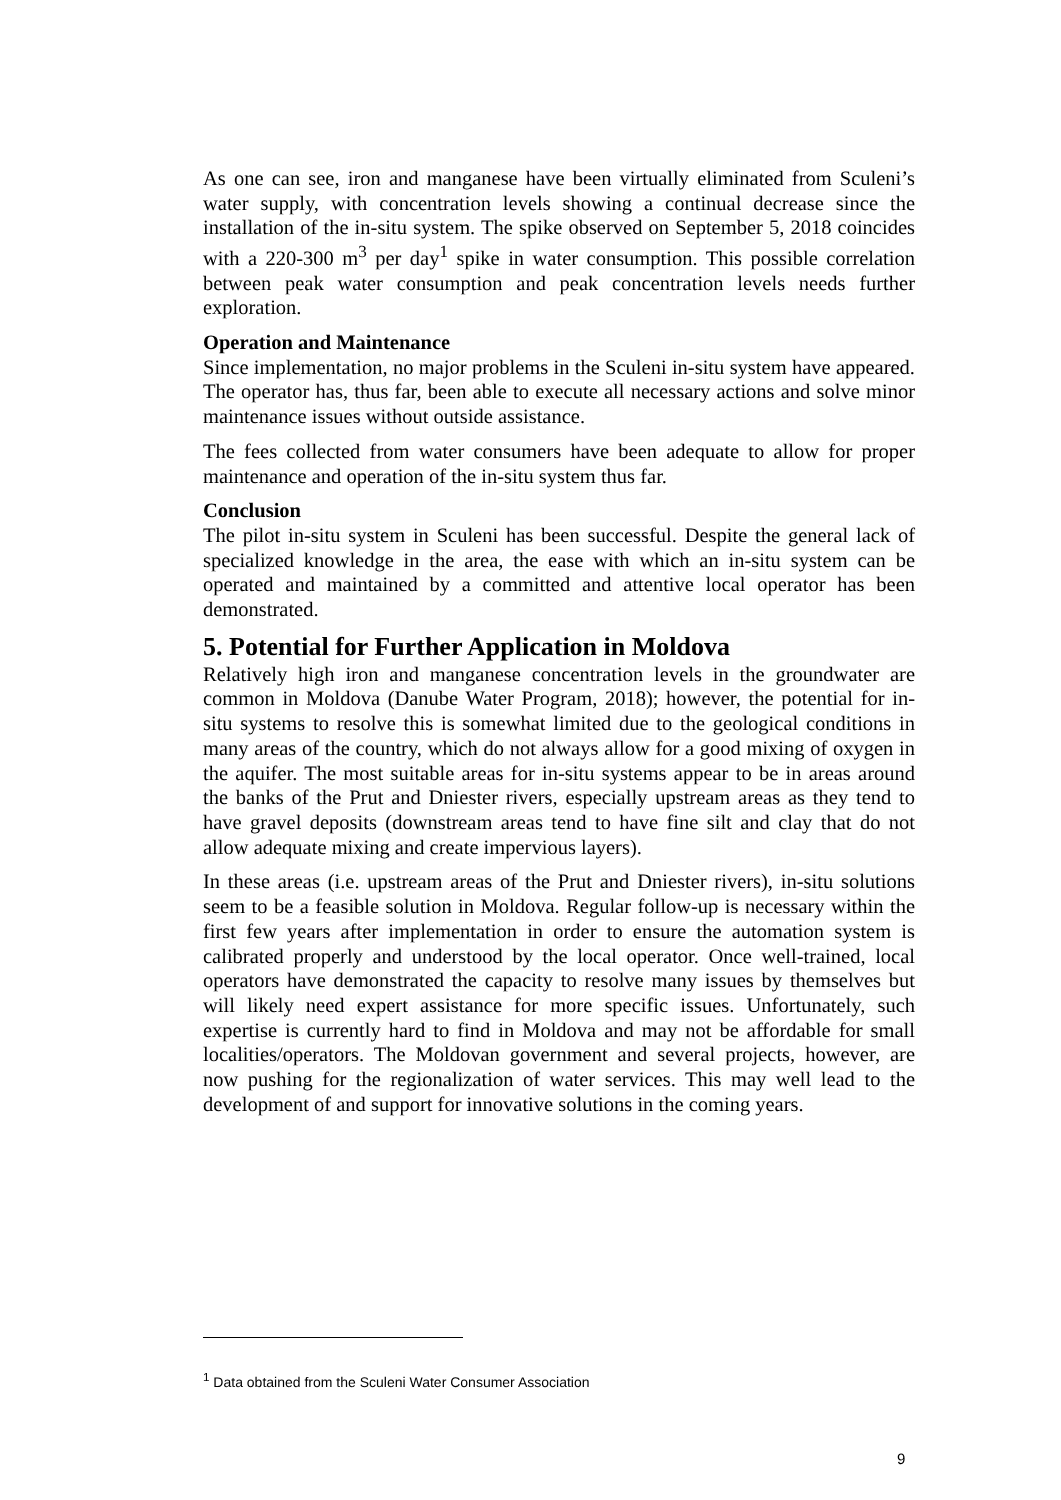As one can see, iron and manganese have been virtually eliminated from Sculeni’s water supply, with concentration levels showing a continual decrease since the installation of the in-situ system. The spike observed on September 5, 2018 coincides with a 220-300 m<sup>3</sup> per day<sup>1</sup> spike in water consumption. This possible correlation between peak water consumption and peak concentration levels needs further exploration.
Operation and Maintenance
Since implementation, no major problems in the Sculeni in-situ system have appeared. The operator has, thus far, been able to execute all necessary actions and solve minor maintenance issues without outside assistance.
The fees collected from water consumers have been adequate to allow for proper maintenance and operation of the in-situ system thus far.
Conclusion
The pilot in-situ system in Sculeni has been successful. Despite the general lack of specialized knowledge in the area, the ease with which an in-situ system can be operated and maintained by a committed and attentive local operator has been demonstrated.
5. Potential for Further Application in Moldova
Relatively high iron and manganese concentration levels in the groundwater are common in Moldova (Danube Water Program, 2018); however, the potential for in-situ systems to resolve this is somewhat limited due to the geological conditions in many areas of the country, which do not always allow for a good mixing of oxygen in the aquifer. The most suitable areas for in-situ systems appear to be in areas around the banks of the Prut and Dniester rivers, especially upstream areas as they tend to have gravel deposits (downstream areas tend to have fine silt and clay that do not allow adequate mixing and create impervious layers).
In these areas (i.e. upstream areas of the Prut and Dniester rivers), in-situ solutions seem to be a feasible solution in Moldova. Regular follow-up is necessary within the first few years after implementation in order to ensure the automation system is calibrated properly and understood by the local operator. Once well-trained, local operators have demonstrated the capacity to resolve many issues by themselves but will likely need expert assistance for more specific issues. Unfortunately, such expertise is currently hard to find in Moldova and may not be affordable for small localities/operators. The Moldovan government and several projects, however, are now pushing for the regionalization of water services. This may well lead to the development of and support for innovative solutions in the coming years.
<sup>1</sup> Data obtained from the Sculeni Water Consumer Association
9